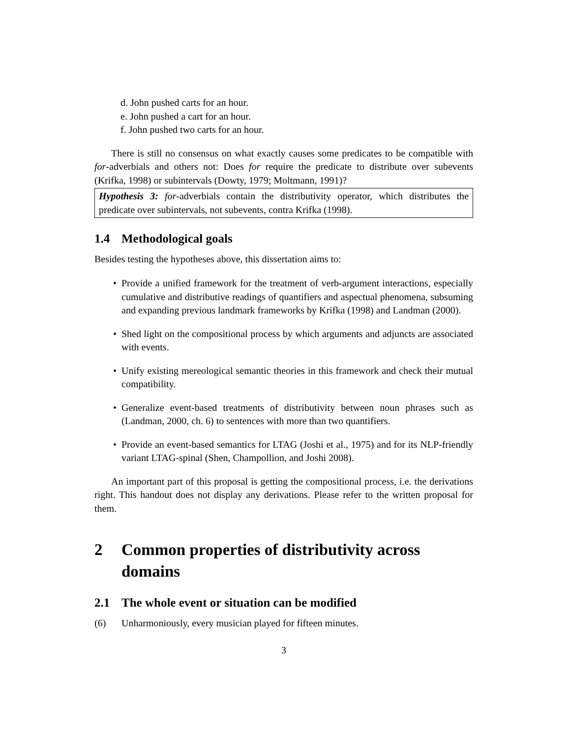d. John pushed carts for an hour.
e. John pushed a cart for an hour.
f. John pushed two carts for an hour.
There is still no consensus on what exactly causes some predicates to be compatible with for-adverbials and others not: Does for require the predicate to distribute over subevents (Krifka, 1998) or subintervals (Dowty, 1979; Moltmann, 1991)?
Hypothesis 3: for-adverbials contain the distributivity operator, which distributes the predicate over subintervals, not subevents, contra Krifka (1998).
1.4 Methodological goals
Besides testing the hypotheses above, this dissertation aims to:
• Provide a unified framework for the treatment of verb-argument interactions, especially cumulative and distributive readings of quantifiers and aspectual phenomena, subsuming and expanding previous landmark frameworks by Krifka (1998) and Landman (2000).
• Shed light on the compositional process by which arguments and adjuncts are associated with events.
• Unify existing mereological semantic theories in this framework and check their mutual compatibility.
• Generalize event-based treatments of distributivity between noun phrases such as (Landman, 2000, ch. 6) to sentences with more than two quantifiers.
• Provide an event-based semantics for LTAG (Joshi et al., 1975) and for its NLP-friendly variant LTAG-spinal (Shen, Champollion, and Joshi 2008).
An important part of this proposal is getting the compositional process, i.e. the derivations right. This handout does not display any derivations. Please refer to the written proposal for them.
2 Common properties of distributivity across domains
2.1 The whole event or situation can be modified
(6) Unharmoniously, every musician played for fifteen minutes.
3